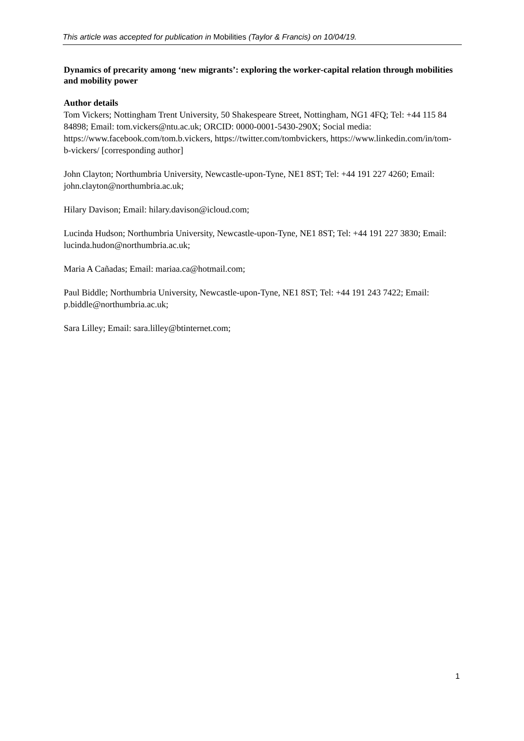This article was accepted for publication in Mobilities (Taylor & Francis) on 10/04/19.
Dynamics of precarity among ‘new migrants’: exploring the worker-capital relation through mobilities and mobility power
Author details
Tom Vickers; Nottingham Trent University, 50 Shakespeare Street, Nottingham, NG1 4FQ; Tel: +44 115 84 84898; Email: tom.vickers@ntu.ac.uk; ORCID: 0000-0001-5430-290X; Social media: https://www.facebook.com/tom.b.vickers, https://twitter.com/tombvickers, https://www.linkedin.com/in/tom-b-vickers/ [corresponding author]
John Clayton; Northumbria University, Newcastle-upon-Tyne, NE1 8ST; Tel: +44 191 227 4260; Email: john.clayton@northumbria.ac.uk;
Hilary Davison; Email: hilary.davison@icloud.com;
Lucinda Hudson; Northumbria University, Newcastle-upon-Tyne, NE1 8ST; Tel: +44 191 227 3830; Email: lucinda.hudon@northumbria.ac.uk;
Maria A Cañadas; Email: mariaa.ca@hotmail.com;
Paul Biddle; Northumbria University, Newcastle-upon-Tyne, NE1 8ST; Tel: +44 191 243 7422; Email: p.biddle@northumbria.ac.uk;
Sara Lilley; Email: sara.lilley@btinternet.com;
1